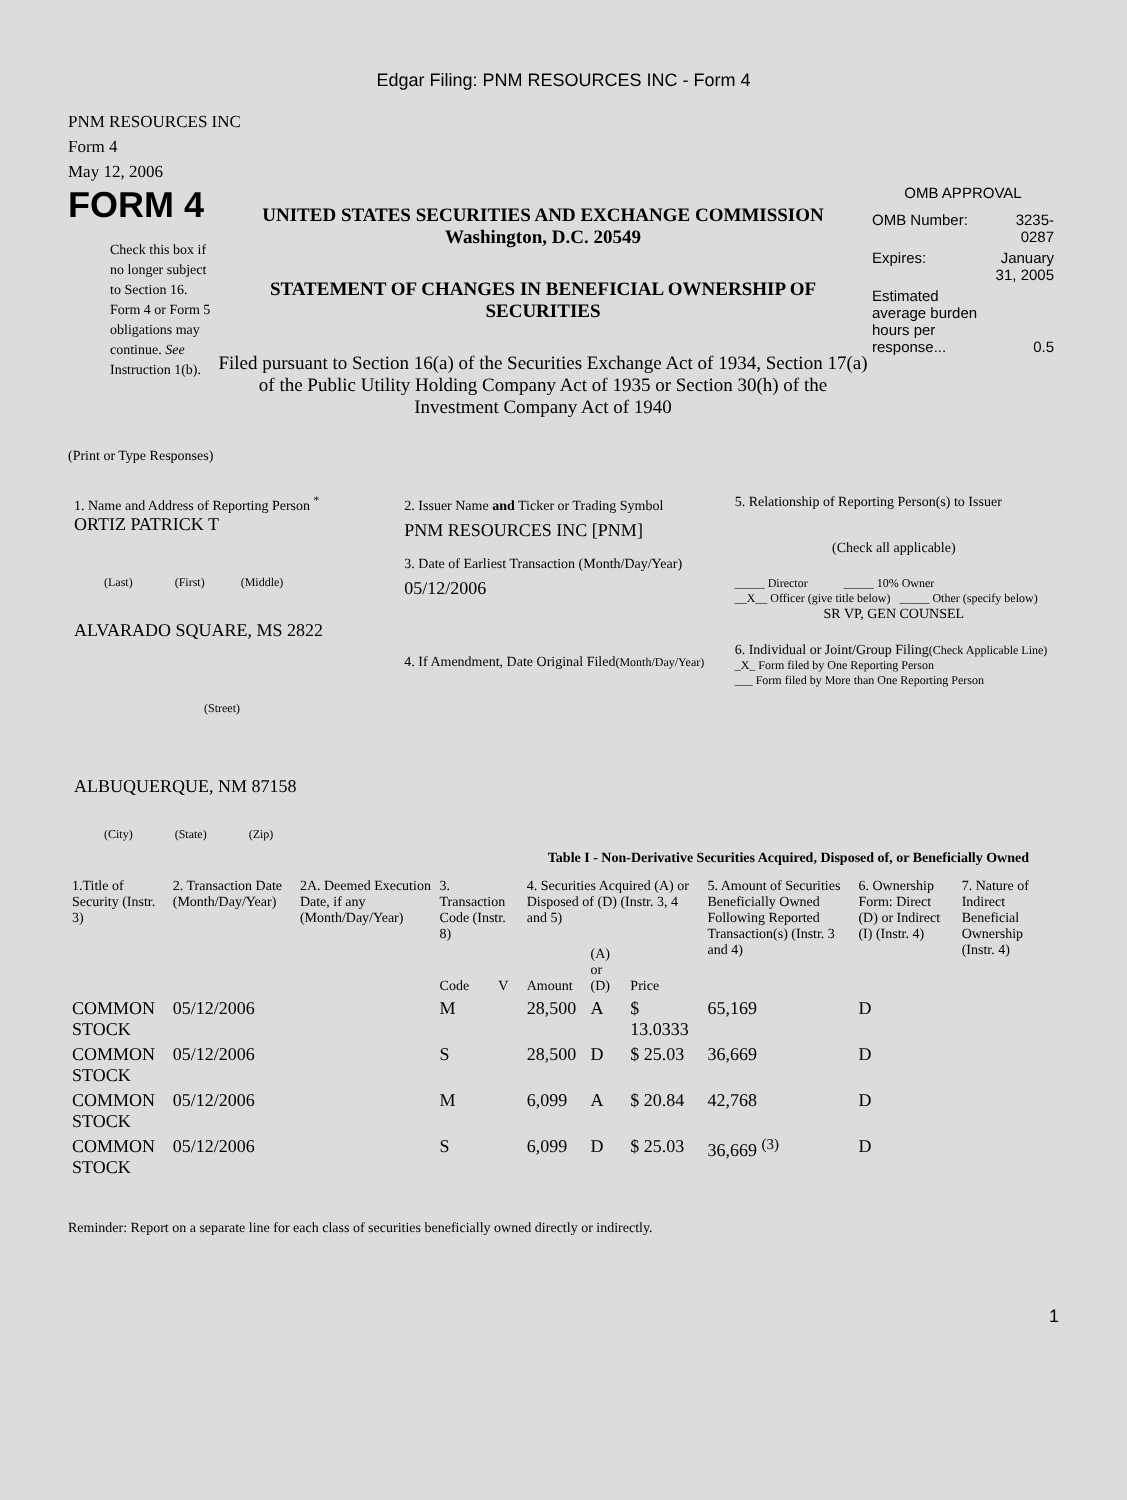Edgar Filing: PNM RESOURCES INC - Form 4
PNM RESOURCES INC
Form 4
May 12, 2006
FORM 4
Check this box if no longer subject to Section 16. Form 4 or Form 5 obligations may continue. See Instruction 1(b).
UNITED STATES SECURITIES AND EXCHANGE COMMISSION
Washington, D.C. 20549
STATEMENT OF CHANGES IN BENEFICIAL OWNERSHIP OF SECURITIES
Filed pursuant to Section 16(a) of the Securities Exchange Act of 1934, Section 17(a) of the Public Utility Holding Company Act of 1935 or Section 30(h) of the Investment Company Act of 1940
OMB APPROVAL
| OMB Number: | 3235-0287 |
| Expires: | January 31, 2005 |
| Estimated average burden hours per response... | 0.5 |
(Print or Type Responses)
1. Name and Address of Reporting Person <sup>*</sup>
ORTIZ PATRICK T
(Last) (First) (Middle)
ALVARADO SQUARE, MS 2822
(Street)
ALBUQUERQUE, NM 87158
(City) (State) (Zip)
2. Issuer Name and Ticker or Trading Symbol
PNM RESOURCES INC [PNM]
3. Date of Earliest Transaction (Month/Day/Year)
05/12/2006
4. If Amendment, Date Original Filed(Month/Day/Year)
5. Relationship of Reporting Person(s) to Issuer
(Check all applicable)
_____ Director _____ 10% Owner
__X__ Officer (give title below) _____ Other (specify below)
SR VP, GEN COUNSEL
6. Individual or Joint/Group Filing(Check Applicable Line)
_X_ Form filed by One Reporting Person
___ Form filed by More than One Reporting Person
Table I - Non-Derivative Securities Acquired, Disposed of, or Beneficially Owned
| 1.Title of Security (Instr. 3) | 2. Transaction Date (Month/Day/Year) | 2A. Deemed Execution Date, if any (Month/Day/Year) | 3. Transaction Code (Instr. 8) | | 4. Securities Acquired (A) or Disposed of (D) (Instr. 3, 4 and 5) | | | 5. Amount of Securities Beneficially Owned Following Reported Transaction(s) (Instr. 3 and 4) | 6. Ownership Form: Direct (D) or Indirect (I) (Instr. 4) | 7. Nature of Indirect Beneficial Ownership (Instr. 4) |
| --- | --- | --- | --- | --- | --- | --- | --- | --- | --- | --- |
| | | | Code | V | Amount | (A) or (D) | Price | | | |
| COMMON STOCK | 05/12/2006 | | M | | 28,500 | A | $ 13.0333 | 65,169 | D | |
| COMMON STOCK | 05/12/2006 | | S | | 28,500 | D | $ 25.03 | 36,669 | D | |
| COMMON STOCK | 05/12/2006 | | M | | 6,099 | A | $ 20.84 | 42,768 | D | |
| COMMON STOCK | 05/12/2006 | | S | | 6,099 | D | $ 25.03 | 36,669 <sup>(3)</sup> | D | |
Reminder: Report on a separate line for each class of securities beneficially owned directly or indirectly.
1